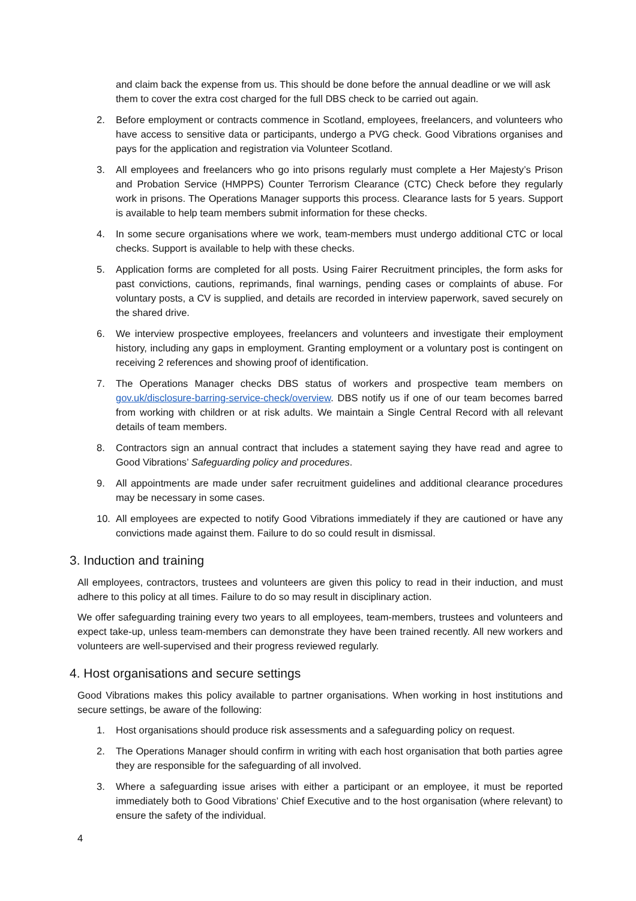and claim back the expense from us. This should be done before the annual deadline or we will ask them to cover the extra cost charged for the full DBS check to be carried out again.
2. Before employment or contracts commence in Scotland, employees, freelancers, and volunteers who have access to sensitive data or participants, undergo a PVG check. Good Vibrations organises and pays for the application and registration via Volunteer Scotland.
3. All employees and freelancers who go into prisons regularly must complete a Her Majesty’s Prison and Probation Service (HMPPS) Counter Terrorism Clearance (CTC) Check before they regularly work in prisons. The Operations Manager supports this process. Clearance lasts for 5 years. Support is available to help team members submit information for these checks.
4. In some secure organisations where we work, team-members must undergo additional CTC or local checks. Support is available to help with these checks.
5. Application forms are completed for all posts. Using Fairer Recruitment principles, the form asks for past convictions, cautions, reprimands, final warnings, pending cases or complaints of abuse. For voluntary posts, a CV is supplied, and details are recorded in interview paperwork, saved securely on the shared drive.
6. We interview prospective employees, freelancers and volunteers and investigate their employment history, including any gaps in employment. Granting employment or a voluntary post is contingent on receiving 2 references and showing proof of identification.
7. The Operations Manager checks DBS status of workers and prospective team members on gov.uk/disclosure-barring-service-check/overview. DBS notify us if one of our team becomes barred from working with children or at risk adults. We maintain a Single Central Record with all relevant details of team members.
8. Contractors sign an annual contract that includes a statement saying they have read and agree to Good Vibrations’ Safeguarding policy and procedures.
9. All appointments are made under safer recruitment guidelines and additional clearance procedures may be necessary in some cases.
10. All employees are expected to notify Good Vibrations immediately if they are cautioned or have any convictions made against them. Failure to do so could result in dismissal.
3. Induction and training
All employees, contractors, trustees and volunteers are given this policy to read in their induction, and must adhere to this policy at all times. Failure to do so may result in disciplinary action.
We offer safeguarding training every two years to all employees, team-members, trustees and volunteers and expect take-up, unless team-members can demonstrate they have been trained recently. All new workers and volunteers are well-supervised and their progress reviewed regularly.
4. Host organisations and secure settings
Good Vibrations makes this policy available to partner organisations. When working in host institutions and secure settings, be aware of the following:
1. Host organisations should produce risk assessments and a safeguarding policy on request.
2. The Operations Manager should confirm in writing with each host organisation that both parties agree they are responsible for the safeguarding of all involved.
3. Where a safeguarding issue arises with either a participant or an employee, it must be reported immediately both to Good Vibrations’ Chief Executive and to the host organisation (where relevant) to ensure the safety of the individual.
4